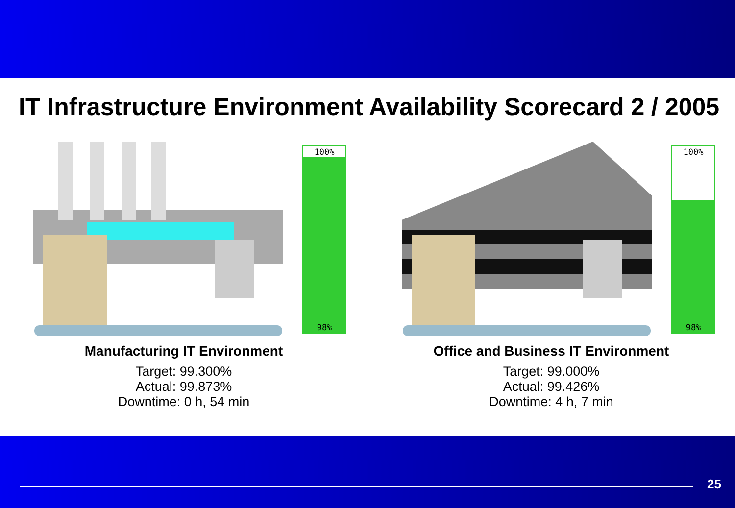IT Infrastructure Environment Availability Scorecard 2 / 2005
100%
98%
Manufacturing IT Environment
Target: 99.300%
Actual: 99.873%
Downtime: 0 h, 54 min
100%
98%
Office and Business IT Environment
Target: 99.000%
Actual: 99.426%
Downtime: 4 h, 7 min
25